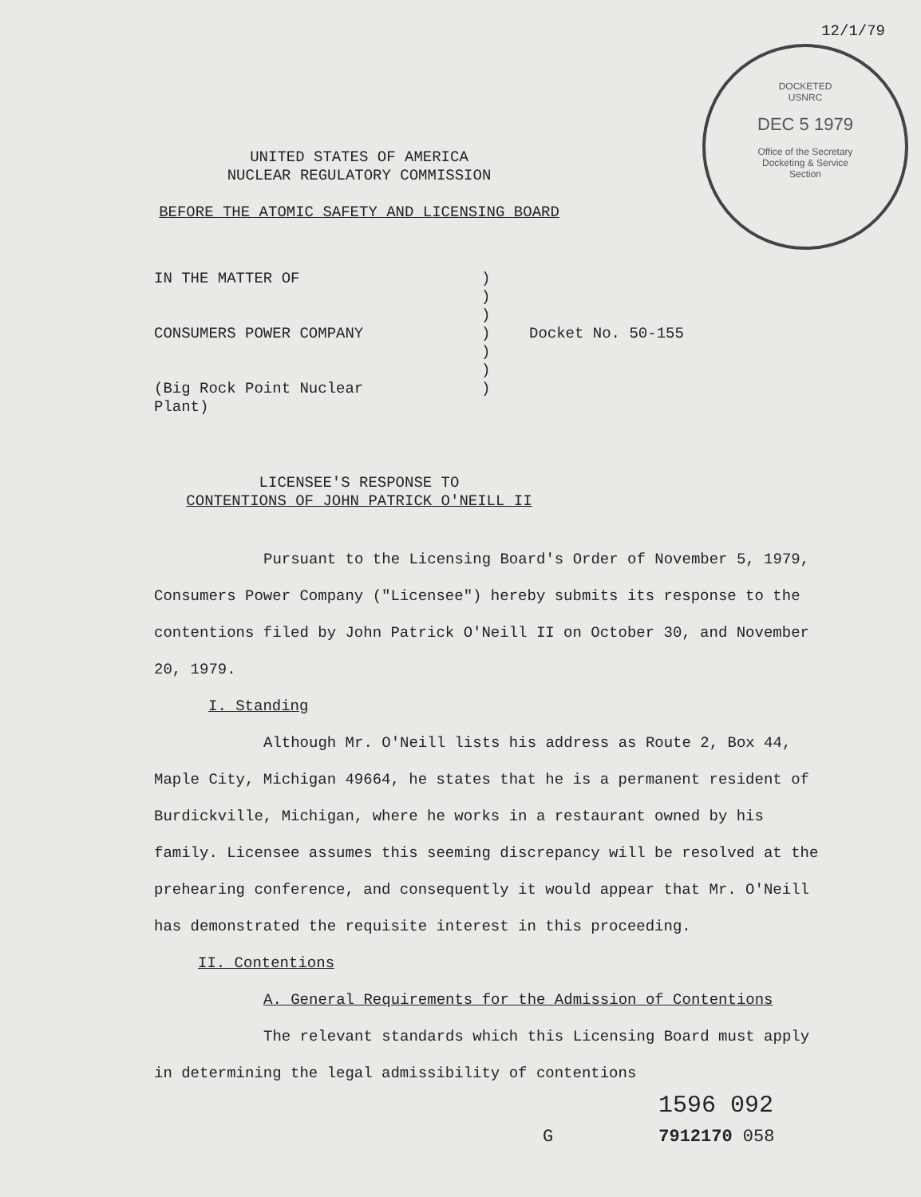12/1/79
DOCKETED
USNRC
DEC 5 1979
Office of the Secretary
Docketing & Service
Section
UNITED STATES OF AMERICA
NUCLEAR REGULATORY COMMISSION
BEFORE THE ATOMIC SAFETY AND LICENSING BOARD
IN THE MATTER OF
CONSUMERS POWER COMPANY
(Big Rock Point Nuclear
Plant)
)
)
)
)
)
)
)
Docket No. 50-155
LICENSEE'S RESPONSE TO
CONTENTIONS OF JOHN PATRICK O'NEILL II
Pursuant to the Licensing Board's Order of November 5, 1979, Consumers Power Company ("Licensee") hereby submits its response to the contentions filed by John Patrick O'Neill II on October 30, and November 20, 1979.
I. Standing
Although Mr. O'Neill lists his address as Route 2, Box 44, Maple City, Michigan 49664, he states that he is a permanent resident of Burdickville, Michigan, where he works in a restaurant owned by his family. Licensee assumes this seeming discrepancy will be resolved at the prehearing conference, and consequently it would appear that Mr. O'Neill has demonstrated the requisite interest in this proceeding.
II. Contentions
A. General Requirements for the Admission of Contentions
The relevant standards which this Licensing Board must apply in determining the legal admissibility of contentions
1596 092
G 7912170 058